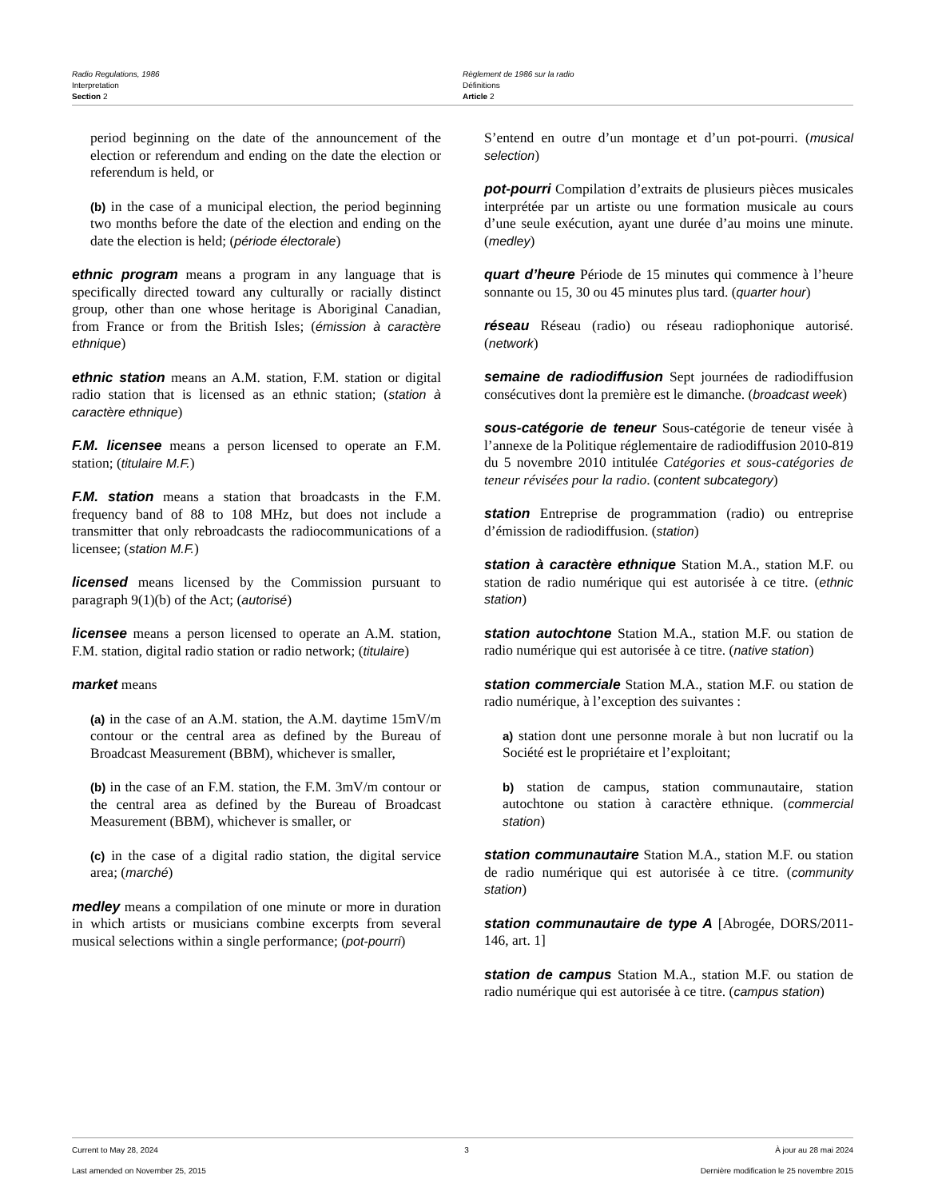Radio Regulations, 1986
Interpretation
Section 2
Règlement de 1986 sur la radio
Définitions
Article 2
period beginning on the date of the announcement of the election or referendum and ending on the date the election or referendum is held, or
(b) in the case of a municipal election, the period beginning two months before the date of the election and ending on the date the election is held; (période électorale)
ethnic program means a program in any language that is specifically directed toward any culturally or racially distinct group, other than one whose heritage is Aboriginal Canadian, from France or from the British Isles; (émission à caractère ethnique)
ethnic station means an A.M. station, F.M. station or digital radio station that is licensed as an ethnic station; (station à caractère ethnique)
F.M. licensee means a person licensed to operate an F.M. station; (titulaire M.F.)
F.M. station means a station that broadcasts in the F.M. frequency band of 88 to 108 MHz, but does not include a transmitter that only rebroadcasts the radiocommunications of a licensee; (station M.F.)
licensed means licensed by the Commission pursuant to paragraph 9(1)(b) of the Act; (autorisé)
licensee means a person licensed to operate an A.M. station, F.M. station, digital radio station or radio network; (titulaire)
market means
(a) in the case of an A.M. station, the A.M. daytime 15mV/m contour or the central area as defined by the Bureau of Broadcast Measurement (BBM), whichever is smaller,
(b) in the case of an F.M. station, the F.M. 3mV/m contour or the central area as defined by the Bureau of Broadcast Measurement (BBM), whichever is smaller, or
(c) in the case of a digital radio station, the digital service area; (marché)
medley means a compilation of one minute or more in duration in which artists or musicians combine excerpts from several musical selections within a single performance; (pot-pourri)
S’entend en outre d’un montage et d’un pot-pourri. (musical selection)
pot-pourri Compilation d’extraits de plusieurs pièces musicales interprétée par un artiste ou une formation musicale au cours d’une seule exécution, ayant une durée d’au moins une minute. (medley)
quart d’heure Période de 15 minutes qui commence à l’heure sonnante ou 15, 30 ou 45 minutes plus tard. (quarter hour)
réseau Réseau (radio) ou réseau radiophonique autorisé. (network)
semaine de radiodiffusion Sept journées de radiodiffusion consécutives dont la première est le dimanche. (broadcast week)
sous-catégorie de teneur Sous-catégorie de teneur visée à l’annexe de la Politique réglementaire de radiodiffusion 2010-819 du 5 novembre 2010 intitulée Catégories et sous-catégories de teneur révisées pour la radio. (content subcategory)
station Entreprise de programmation (radio) ou entreprise d’émission de radiodiffusion. (station)
station à caractère ethnique Station M.A., station M.F. ou station de radio numérique qui est autorisée à ce titre. (ethnic station)
station autochtone Station M.A., station M.F. ou station de radio numérique qui est autorisée à ce titre. (native station)
station commerciale Station M.A., station M.F. ou station de radio numérique, à l’exception des suivantes :
a) station dont une personne morale à but non lucratif ou la Société est le propriétaire et l’exploitant;
b) station de campus, station communautaire, station autochtone ou station à caractère ethnique. (commercial station)
station communautaire Station M.A., station M.F. ou station de radio numérique qui est autorisée à ce titre. (community station)
station communautaire de type A [Abrogée, DORS/2011-146, art. 1]
station de campus Station M.A., station M.F. ou station de radio numérique qui est autorisée à ce titre. (campus station)
Current to May 28, 2024 3 À jour au 28 mai 2024
Last amended on November 25, 2015 Dernière modification le 25 novembre 2015